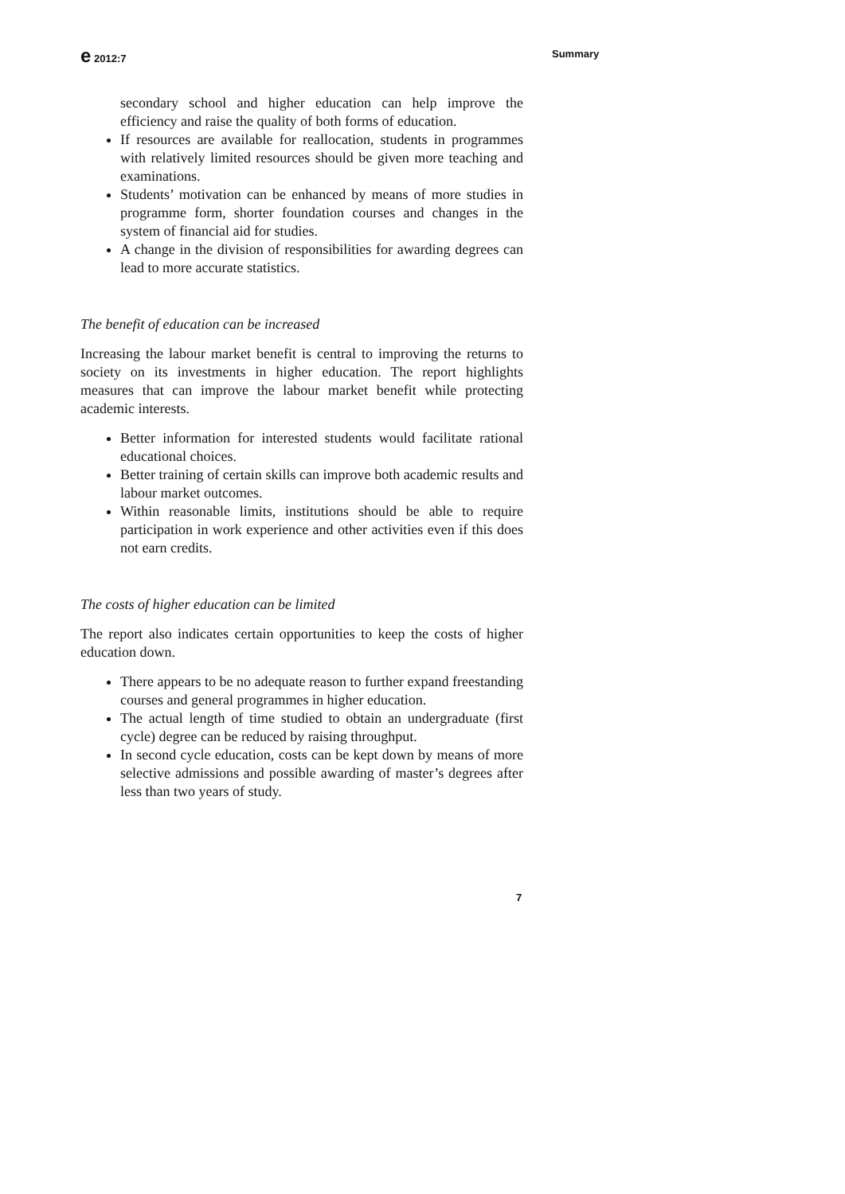e 2012:7 Summary
secondary school and higher education can help improve the efficiency and raise the quality of both forms of education.
If resources are available for reallocation, students in programmes with relatively limited resources should be given more teaching and examinations.
Students’ motivation can be enhanced by means of more studies in programme form, shorter foundation courses and changes in the system of financial aid for studies.
A change in the division of responsibilities for awarding degrees can lead to more accurate statistics.
The benefit of education can be increased
Increasing the labour market benefit is central to improving the returns to society on its investments in higher education. The report highlights measures that can improve the labour market benefit while protecting academic interests.
Better information for interested students would facilitate rational educational choices.
Better training of certain skills can improve both academic results and labour market outcomes.
Within reasonable limits, institutions should be able to require participation in work experience and other activities even if this does not earn credits.
The costs of higher education can be limited
The report also indicates certain opportunities to keep the costs of higher education down.
There appears to be no adequate reason to further expand freestanding courses and general programmes in higher education.
The actual length of time studied to obtain an undergraduate (first cycle) degree can be reduced by raising throughput.
In second cycle education, costs can be kept down by means of more selective admissions and possible awarding of master’s degrees after less than two years of study.
7